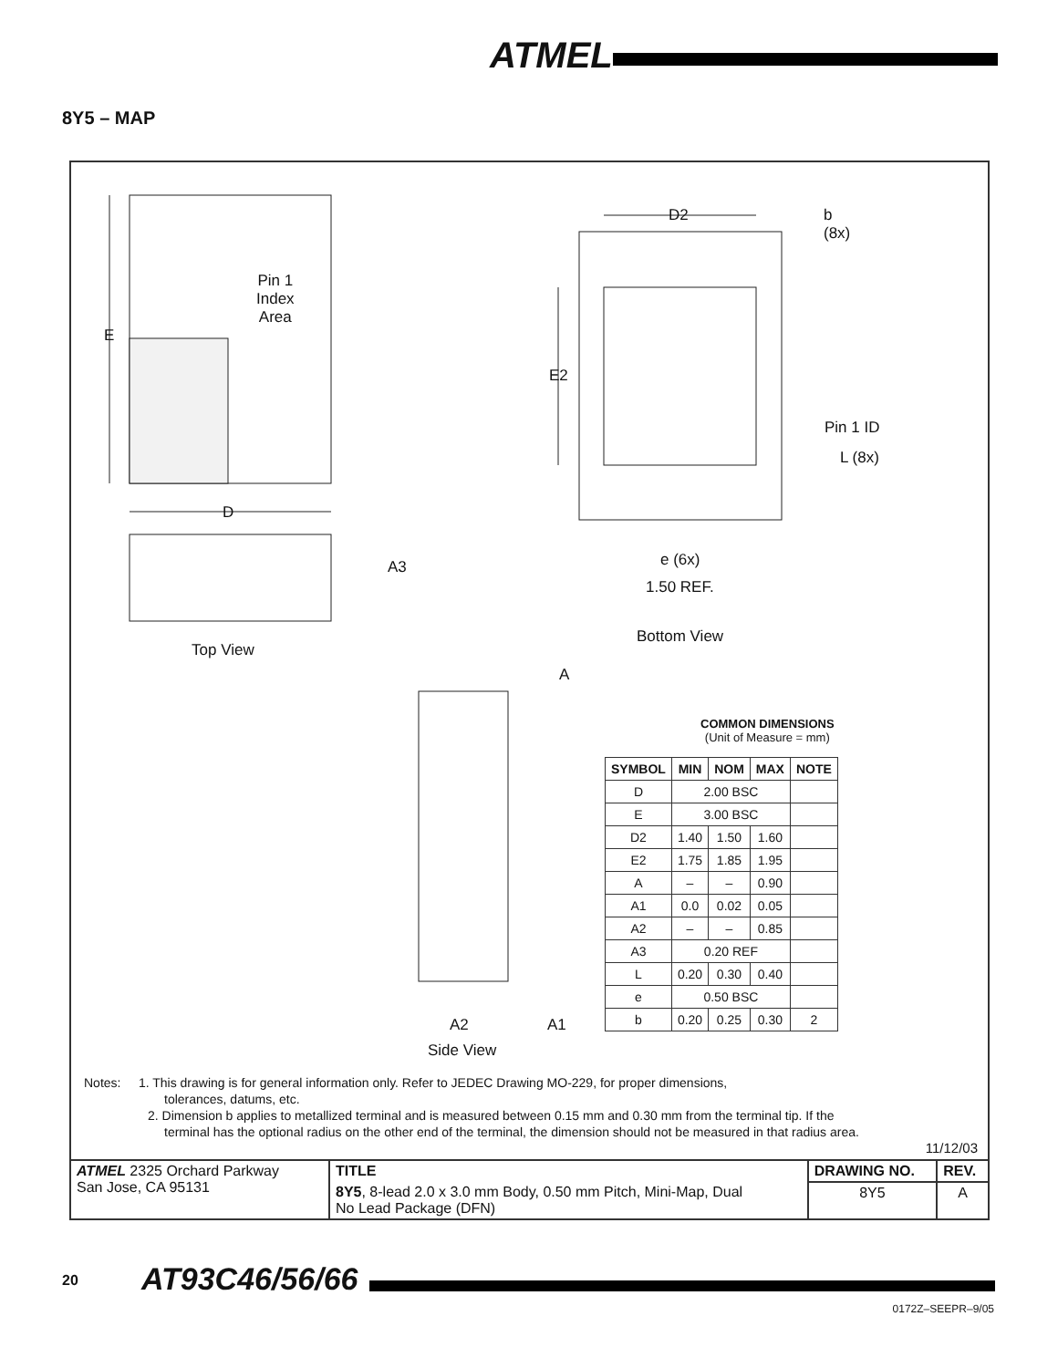ATMEL
8Y5 – MAP
Pin 1
Index
Area
E
D
A3
Top View
D2
b
(8x)
E2
Pin 1 ID
L (8x)
e (6x)
1.50 REF.
Bottom View
A
A2 A1
Side View
COMMON DIMENSIONS
(Unit of Measure = mm)
| SYMBOL | MIN | NOM | MAX | NOTE |
| --- | --- | --- | --- | --- |
| D | 2.00 BSC | | | |
| E | 3.00 BSC | | | |
| D2 | 1.40 | 1.50 | 1.60 | |
| E2 | 1.75 | 1.85 | 1.95 | |
| A | – | – | 0.90 | |
| A1 | 0.0 | 0.02 | 0.05 | |
| A2 | – | – | 0.85 | |
| A3 | 0.20 REF | | | |
| L | 0.20 | 0.30 | 0.40 | |
| e | 0.50 BSC | | | |
| b | 0.20 | 0.25 | 0.30 | 2 |
Notes: 1. This drawing is for general information only. Refer to JEDEC Drawing MO-229, for proper dimensions,
tolerances, datums, etc.
2. Dimension b applies to metallized terminal and is measured between 0.15 mm and 0.30 mm from the terminal tip. If the
terminal has the optional radius on the other end of the terminal, the dimension should not be measured in that radius area.
11/12/03
| ATMEL 2325 Orchard Parkway San Jose, CA 95131 | TITLE | DRAWING NO. | REV. |
| | 8Y5 , 8-lead 2.0 x 3.0 mm Body, 0.50 mm Pitch, Mini-Map, Dual No Lead Package (DFN) | 8Y5 | A |
20 AT93C46/56/66
0172Z–SEEPR–9/05